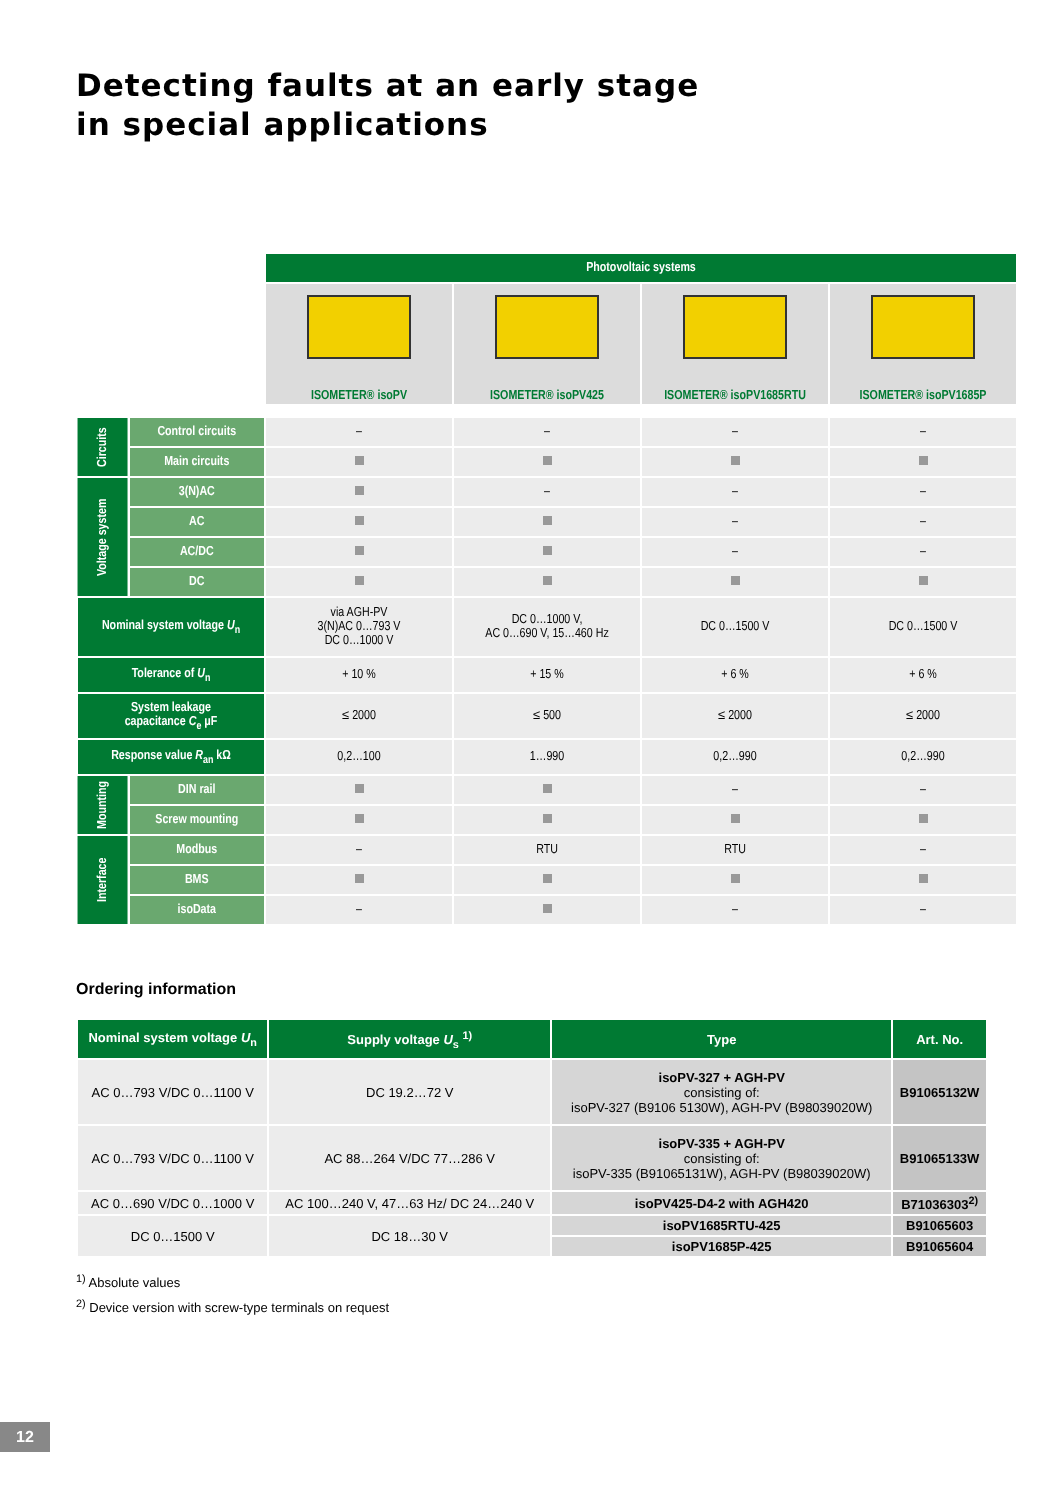Detecting faults at an early stage
in special applications
| | | Photovoltaic systems | | | |
| | | ISOMETER® isoPV | ISOMETER® isoPV425 | ISOMETER® isoPV1685RTU | ISOMETER® isoPV1685P |
| Circuits | Control circuits | – | – | – | – |
| | Main circuits | | | | |
| Voltage system | 3(N)AC | | – | – | – |
| | AC | | | – | – |
| | AC/DC | | | – | – |
| | DC | | | | |
| Nominal system voltage U<sub>n</sub> | | via AGH-PV 3(N)AC 0…793 V DC 0…1000 V | DC 0…1000 V, AC 0…690 V, 15…460 Hz | DC 0…1500 V | DC 0…1500 V |
| Tolerance of U<sub>n</sub> | | + 10 % | + 15 % | + 6 % | + 6 % |
| System leakage capacitance C<sub>e</sub> µF | | ≤ 2000 | ≤ 500 | ≤ 2000 | ≤ 2000 |
| Response value R<sub>an</sub> kΩ | | 0,2…100 | 1…990 | 0,2…990 | 0,2…990 |
| Mounting | DIN rail | | | – | – |
| | Screw mounting | | | | |
| Interface | Modbus | – | RTU | RTU | – |
| | BMS | | | | |
| | isoData | – | | – | – |
Ordering information
| Nominal system voltage U<sub>n</sub> | Supply voltage U<sub>s</sub> <sup>1)</sup> | Type | Art. No. |
| --- | --- | --- | --- |
| AC 0…793 V/DC 0…1100 V | DC 19.2…72 V | isoPV-327 + AGH-PV consisting of: isoPV-327 (B9106 5130W), AGH-PV (B98039020W) | B91065132W |
| AC 0…793 V/DC 0…1100 V | AC 88…264 V/DC 77…286 V | isoPV-335 + AGH-PV consisting of: isoPV-335 (B91065131W), AGH-PV (B98039020W) | B91065133W |
| AC 0…690 V/DC 0…1000 V | AC 100…240 V, 47…63 Hz/ DC 24…240 V | isoPV425-D4-2 with AGH420 | B71036303<sup>2)</sup> |
| DC 0…1500 V | DC 18…30 V | isoPV1685RTU-425 | B91065603 |
| | | isoPV1685P-425 | B91065604 |
<sup>1)</sup> Absolute values
<sup>2)</sup> Device version with screw-type terminals on request
12